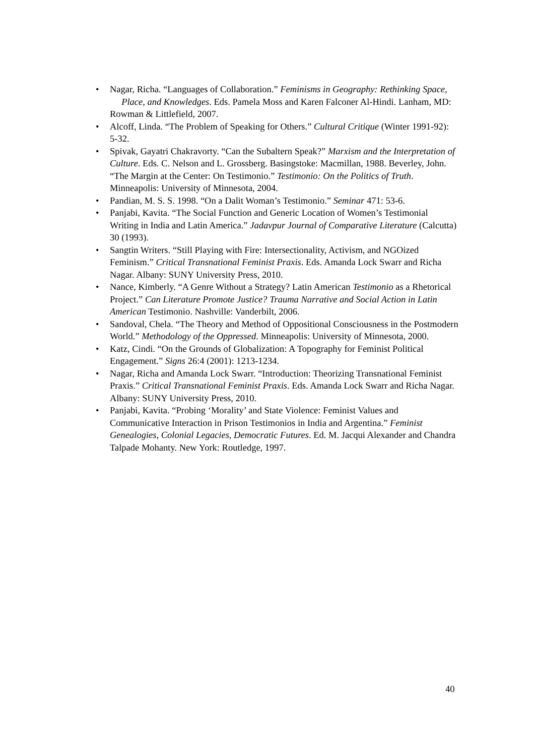• Nagar, Richa. “Languages of Collaboration.” Feminisms in Geography: Rethinking Space, Place, and Knowledges. Eds. Pamela Moss and Karen Falconer Al-Hindi. Lanham, MD: Rowman & Littlefield, 2007.
• Alcoff, Linda. “The Problem of Speaking for Others.” Cultural Critique (Winter 1991-92): 5-32.
• Spivak, Gayatri Chakravorty. “Can the Subaltern Speak?” Marxism and the Interpretation of Culture. Eds. C. Nelson and L. Grossberg. Basingstoke: Macmillan, 1988. Beverley, John. “The Margin at the Center: On Testimonio.” Testimonio: On the Politics of Truth. Minneapolis: University of Minnesota, 2004.
• Pandian, M. S. S. 1998. “On a Dalit Woman’s Testimonio.” Seminar 471: 53-6.
• Panjabi, Kavita. “The Social Function and Generic Location of Women’s Testimonial Writing in India and Latin America.” Jadavpur Journal of Comparative Literature (Calcutta) 30 (1993).
• Sangtin Writers. “Still Playing with Fire: Intersectionality, Activism, and NGOized Feminism.” Critical Transnational Feminist Praxis. Eds. Amanda Lock Swarr and Richa Nagar. Albany: SUNY University Press, 2010.
• Nance, Kimberly. “A Genre Without a Strategy? Latin American Testimonio as a Rhetorical Project.” Can Literature Promote Justice? Trauma Narrative and Social Action in Latin American Testimonio. Nashville: Vanderbilt, 2006.
• Sandoval, Chela. “The Theory and Method of Oppositional Consciousness in the Postmodern World.” Methodology of the Oppressed. Minneapolis: University of Minnesota, 2000.
• Katz, Cindi. “On the Grounds of Globalization: A Topography for Feminist Political Engagement.” Signs 26:4 (2001): 1213-1234.
• Nagar, Richa and Amanda Lock Swarr. “Introduction: Theorizing Transnational Feminist Praxis.” Critical Transnational Feminist Praxis. Eds. Amanda Lock Swarr and Richa Nagar. Albany: SUNY University Press, 2010.
• Panjabi, Kavita. “Probing ‘Morality’ and State Violence: Feminist Values and Communicative Interaction in Prison Testimonios in India and Argentina.” Feminist Genealogies, Colonial Legacies, Democratic Futures. Ed. M. Jacqui Alexander and Chandra Talpade Mohanty. New York: Routledge, 1997.
40